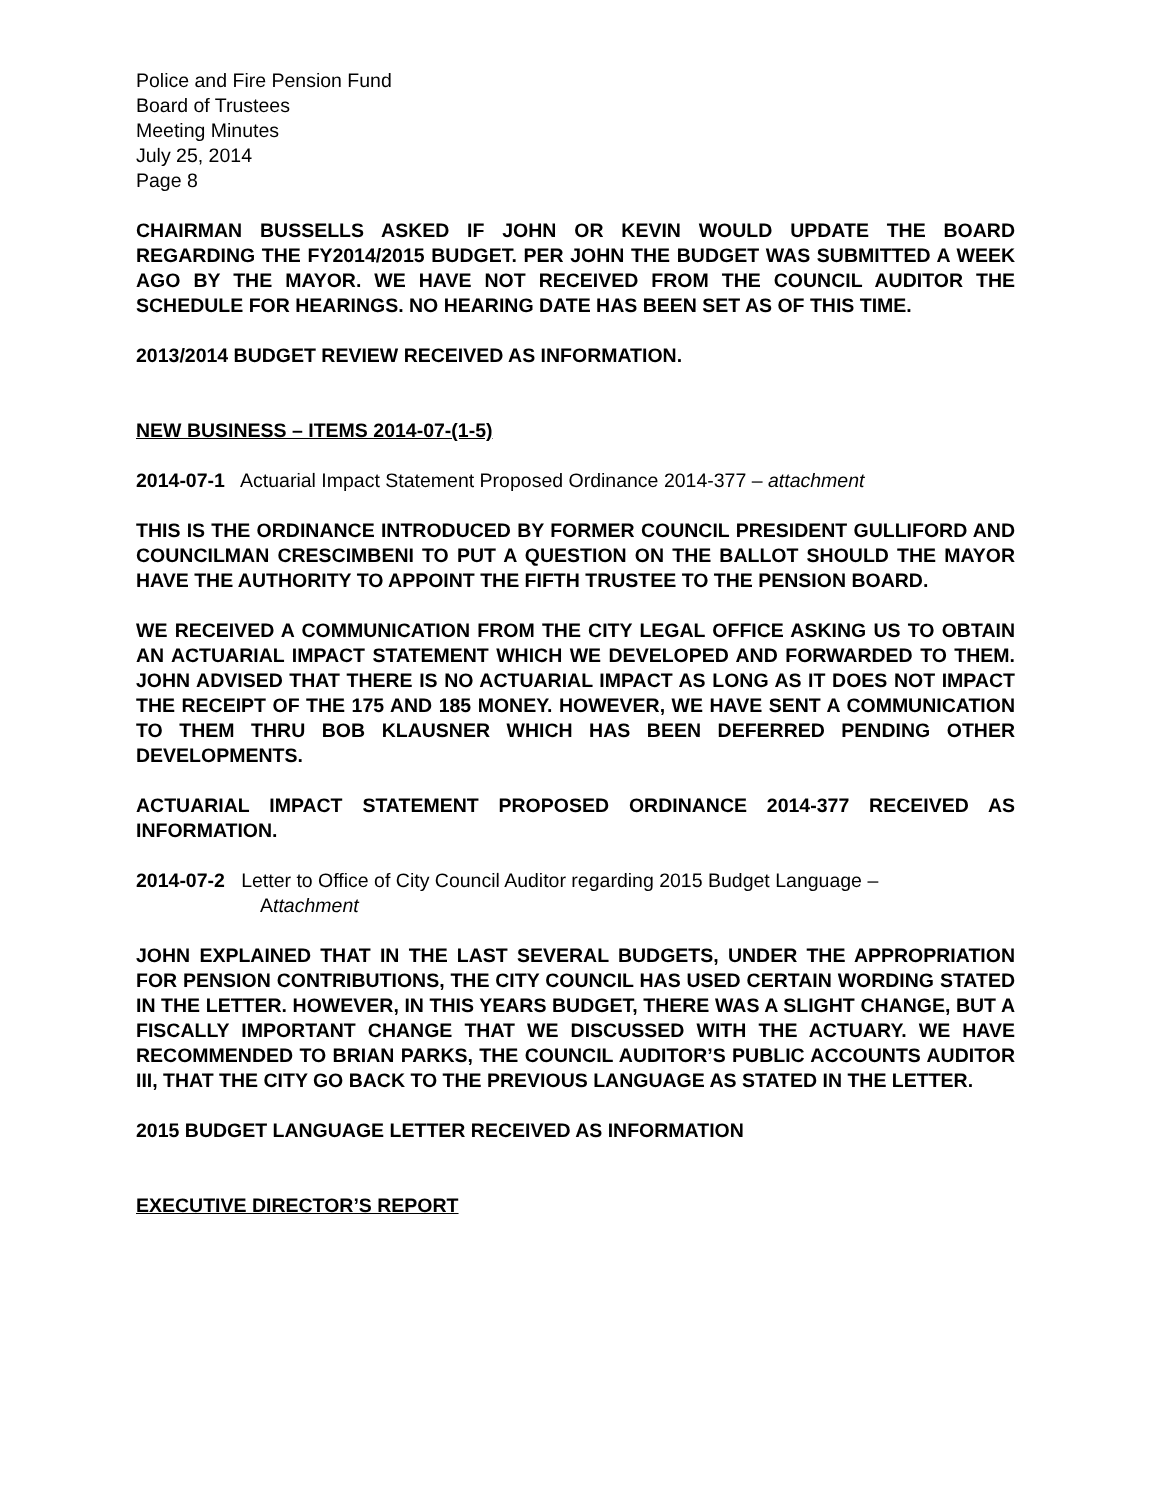Police and Fire Pension Fund
Board of Trustees
Meeting Minutes
July 25, 2014
Page 8
CHAIRMAN BUSSELLS ASKED IF JOHN OR KEVIN WOULD UPDATE THE BOARD REGARDING THE FY2014/2015 BUDGET. PER JOHN THE BUDGET WAS SUBMITTED A WEEK AGO BY THE MAYOR. WE HAVE NOT RECEIVED FROM THE COUNCIL AUDITOR THE SCHEDULE FOR HEARINGS. NO HEARING DATE HAS BEEN SET AS OF THIS TIME.
2013/2014 BUDGET REVIEW RECEIVED AS INFORMATION.
NEW BUSINESS – ITEMS 2014-07-(1-5)
2014-07-1 Actuarial Impact Statement Proposed Ordinance 2014-377 – attachment
THIS IS THE ORDINANCE INTRODUCED BY FORMER COUNCIL PRESIDENT GULLIFORD AND COUNCILMAN CRESCIMBENI TO PUT A QUESTION ON THE BALLOT SHOULD THE MAYOR HAVE THE AUTHORITY TO APPOINT THE FIFTH TRUSTEE TO THE PENSION BOARD.
WE RECEIVED A COMMUNICATION FROM THE CITY LEGAL OFFICE ASKING US TO OBTAIN AN ACTUARIAL IMPACT STATEMENT WHICH WE DEVELOPED AND FORWARDED TO THEM. JOHN ADVISED THAT THERE IS NO ACTUARIAL IMPACT AS LONG AS IT DOES NOT IMPACT THE RECEIPT OF THE 175 AND 185 MONEY. HOWEVER, WE HAVE SENT A COMMUNICATION TO THEM THRU BOB KLAUSNER WHICH HAS BEEN DEFERRED PENDING OTHER DEVELOPMENTS.
ACTUARIAL IMPACT STATEMENT PROPOSED ORDINANCE 2014-377 RECEIVED AS INFORMATION.
2014-07-2 Letter to Office of City Council Auditor regarding 2015 Budget Language –
Attachment
JOHN EXPLAINED THAT IN THE LAST SEVERAL BUDGETS, UNDER THE APPROPRIATION FOR PENSION CONTRIBUTIONS, THE CITY COUNCIL HAS USED CERTAIN WORDING STATED IN THE LETTER. HOWEVER, IN THIS YEARS BUDGET, THERE WAS A SLIGHT CHANGE, BUT A FISCALLY IMPORTANT CHANGE THAT WE DISCUSSED WITH THE ACTUARY. WE HAVE RECOMMENDED TO BRIAN PARKS, THE COUNCIL AUDITOR’S PUBLIC ACCOUNTS AUDITOR III, THAT THE CITY GO BACK TO THE PREVIOUS LANGUAGE AS STATED IN THE LETTER.
2015 BUDGET LANGUAGE LETTER RECEIVED AS INFORMATION
EXECUTIVE DIRECTOR’S REPORT